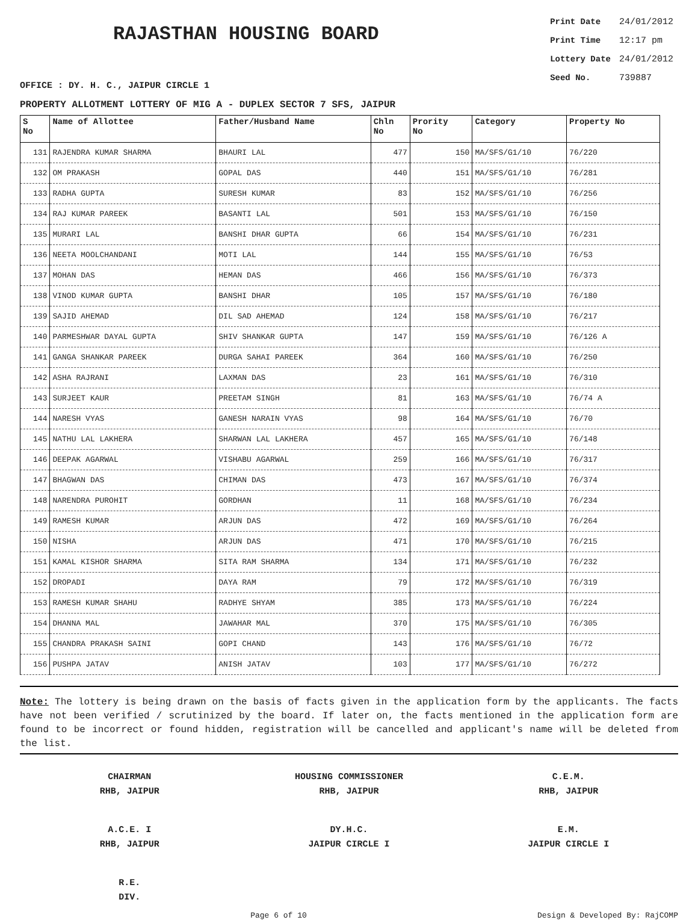RAJASTHAN HOUSING BOARD
| Print Date | 24/01/2012 |
| Print Time | 12:17 pm |
| Lottery Date | 24/01/2012 |
| Seed No. | 739887 |
OFFICE : DY. H. C., JAIPUR CIRCLE 1
PROPERTY ALLOTMENT LOTTERY OF MIG A - DUPLEX SECTOR 7 SFS, JAIPUR
| S No | Name of Allottee | Father/Husband Name | Chln No | Prority No | Category | Property No |
| --- | --- | --- | --- | --- | --- | --- |
| 131 | RAJENDRA KUMAR SHARMA | BHAURI LAL | 477 | 150 | MA/SFS/G1/10 | 76/220 |
| 132 | OM PRAKASH | GOPAL DAS | 440 | 151 | MA/SFS/G1/10 | 76/281 |
| 133 | RADHA GUPTA | SURESH KUMAR | 83 | 152 | MA/SFS/G1/10 | 76/256 |
| 134 | RAJ KUMAR PAREEK | BASANTI LAL | 501 | 153 | MA/SFS/G1/10 | 76/150 |
| 135 | MURARI LAL | BANSHI DHAR GUPTA | 66 | 154 | MA/SFS/G1/10 | 76/231 |
| 136 | NEETA MOOLCHANDANI | MOTI LAL | 144 | 155 | MA/SFS/G1/10 | 76/53 |
| 137 | MOHAN DAS | HEMAN DAS | 466 | 156 | MA/SFS/G1/10 | 76/373 |
| 138 | VINOD KUMAR GUPTA | BANSHI DHAR | 105 | 157 | MA/SFS/G1/10 | 76/180 |
| 139 | SAJID AHEMAD | DIL SAD AHEMAD | 124 | 158 | MA/SFS/G1/10 | 76/217 |
| 140 | PARMESHWAR DAYAL GUPTA | SHIV SHANKAR GUPTA | 147 | 159 | MA/SFS/G1/10 | 76/126 A |
| 141 | GANGA SHANKAR PAREEK | DURGA SAHAI PAREEK | 364 | 160 | MA/SFS/G1/10 | 76/250 |
| 142 | ASHA RAJRANI | LAXMAN DAS | 23 | 161 | MA/SFS/G1/10 | 76/310 |
| 143 | SURJEET KAUR | PREETAM SINGH | 81 | 163 | MA/SFS/G1/10 | 76/74 A |
| 144 | NARESH VYAS | GANESH NARAIN VYAS | 98 | 164 | MA/SFS/G1/10 | 76/70 |
| 145 | NATHU LAL LAKHERA | SHARWAN LAL LAKHERA | 457 | 165 | MA/SFS/G1/10 | 76/148 |
| 146 | DEEPAK AGARWAL | VISHABU AGARWAL | 259 | 166 | MA/SFS/G1/10 | 76/317 |
| 147 | BHAGWAN DAS | CHIMAN DAS | 473 | 167 | MA/SFS/G1/10 | 76/374 |
| 148 | NARENDRA PUROHIT | GORDHAN | 11 | 168 | MA/SFS/G1/10 | 76/234 |
| 149 | RAMESH KUMAR | ARJUN DAS | 472 | 169 | MA/SFS/G1/10 | 76/264 |
| 150 | NISHA | ARJUN DAS | 471 | 170 | MA/SFS/G1/10 | 76/215 |
| 151 | KAMAL KISHOR SHARMA | SITA RAM SHARMA | 134 | 171 | MA/SFS/G1/10 | 76/232 |
| 152 | DROPADI | DAYA RAM | 79 | 172 | MA/SFS/G1/10 | 76/319 |
| 153 | RAMESH KUMAR SHAHU | RADHYE SHYAM | 385 | 173 | MA/SFS/G1/10 | 76/224 |
| 154 | DHANNA MAL | JAWAHAR MAL | 370 | 175 | MA/SFS/G1/10 | 76/305 |
| 155 | CHANDRA PRAKASH SAINI | GOPI CHAND | 143 | 176 | MA/SFS/G1/10 | 76/72 |
| 156 | PUSHPA JATAV | ANISH JATAV | 103 | 177 | MA/SFS/G1/10 | 76/272 |
Note: The lottery is being drawn on the basis of facts given in the application form by the applicants. The facts have not been verified / scrutinized by the board. If later on, the facts mentioned in the application form are found to be incorrect or found hidden, registration will be cancelled and applicant's name will be deleted from the list.
CHAIRMAN
RHB, JAIPUR
HOUSING COMMISSIONER
RHB, JAIPUR
C.E.M.
RHB, JAIPUR
A.C.E. I
RHB, JAIPUR
DY.H.C.
JAIPUR CIRCLE I
E.M.
JAIPUR CIRCLE I
R.E.
DIV.
Page 6 of 10 Design & Developed By: RajCOMP